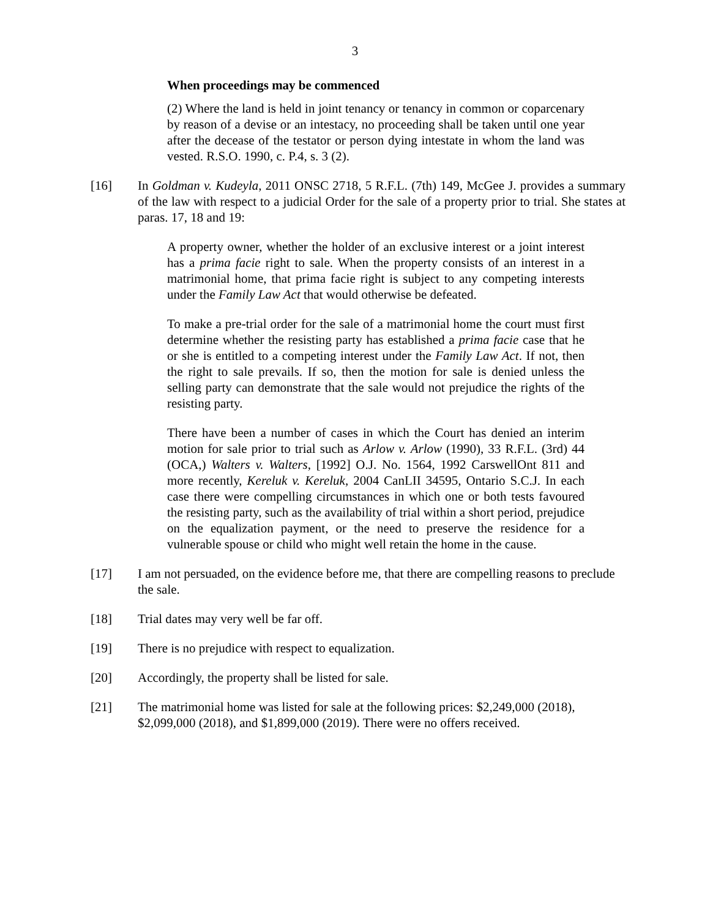3
When proceedings may be commenced
(2) Where the land is held in joint tenancy or tenancy in common or coparcenary by reason of a devise or an intestacy, no proceeding shall be taken until one year after the decease of the testator or person dying intestate in whom the land was vested. R.S.O. 1990, c. P.4, s. 3 (2).
[16] In Goldman v. Kudeyla, 2011 ONSC 2718, 5 R.F.L. (7th) 149, McGee J. provides a summary of the law with respect to a judicial Order for the sale of a property prior to trial. She states at paras. 17, 18 and 19:
A property owner, whether the holder of an exclusive interest or a joint interest has a prima facie right to sale. When the property consists of an interest in a matrimonial home, that prima facie right is subject to any competing interests under the Family Law Act that would otherwise be defeated.
To make a pre-trial order for the sale of a matrimonial home the court must first determine whether the resisting party has established a prima facie case that he or she is entitled to a competing interest under the Family Law Act. If not, then the right to sale prevails. If so, then the motion for sale is denied unless the selling party can demonstrate that the sale would not prejudice the rights of the resisting party.
There have been a number of cases in which the Court has denied an interim motion for sale prior to trial such as Arlow v. Arlow (1990), 33 R.F.L. (3rd) 44 (OCA,) Walters v. Walters, [1992] O.J. No. 1564, 1992 CarswellOnt 811 and more recently, Kereluk v. Kereluk, 2004 CanLII 34595, Ontario S.C.J. In each case there were compelling circumstances in which one or both tests favoured the resisting party, such as the availability of trial within a short period, prejudice on the equalization payment, or the need to preserve the residence for a vulnerable spouse or child who might well retain the home in the cause.
[17] I am not persuaded, on the evidence before me, that there are compelling reasons to preclude the sale.
[18] Trial dates may very well be far off.
[19] There is no prejudice with respect to equalization.
[20] Accordingly, the property shall be listed for sale.
[21] The matrimonial home was listed for sale at the following prices: $2,249,000 (2018), $2,099,000 (2018), and $1,899,000 (2019). There were no offers received.